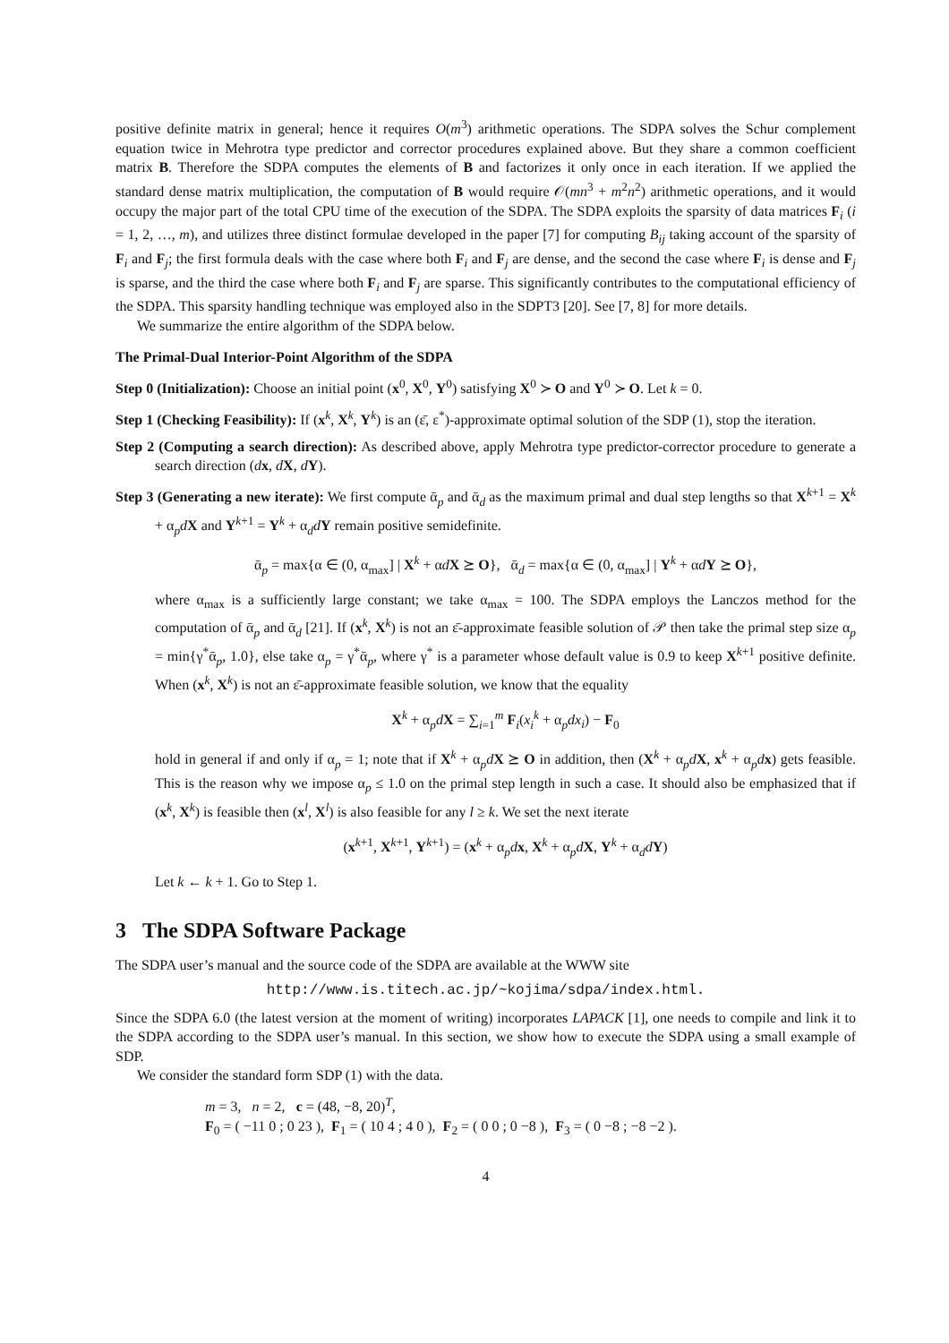positive definite matrix in general; hence it requires O(m<sup>3</sup>) arithmetic operations. The SDPA solves the Schur complement equation twice in Mehrotra type predictor and corrector procedures explained above. But they share a common coefficient matrix B. Therefore the SDPA computes the elements of B and factorizes it only once in each iteration. If we applied the standard dense matrix multiplication, the computation of B would require 𝒪(mn<sup>3</sup> + m<sup>2</sup>n<sup>2</sup>) arithmetic operations, and it would occupy the major part of the total CPU time of the execution of the SDPA. The SDPA exploits the sparsity of data matrices F<sub>i</sub> (i = 1, 2, …, m), and utilizes three distinct formulae developed in the paper [7] for computing B<sub>ij</sub> taking account of the sparsity of F<sub>i</sub> and F<sub>j</sub>; the first formula deals with the case where both F<sub>i</sub> and F<sub>j</sub> are dense, and the second the case where F<sub>i</sub> is dense and F<sub>j</sub> is sparse, and the third the case where both F<sub>i</sub> and F<sub>j</sub> are sparse. This significantly contributes to the computational efficiency of the SDPA. This sparsity handling technique was employed also in the SDPT3 [20]. See [7, 8] for more details.
We summarize the entire algorithm of the SDPA below.
The Primal-Dual Interior-Point Algorithm of the SDPA
Step 0 (Initialization): Choose an initial point (x<sup>0</sup>, X<sup>0</sup>, Y<sup>0</sup>) satisfying X<sup>0</sup> ≻ O and Y<sup>0</sup> ≻ O. Let k = 0.
Step 1 (Checking Feasibility): If (x<sup>k</sup>, X<sup>k</sup>, Y<sup>k</sup>) is an (ε̄, ε<sup>*</sup>)-approximate optimal solution of the SDP (1), stop the iteration.
Step 2 (Computing a search direction): As described above, apply Mehrotra type predictor-corrector procedure to generate a search direction (dx, dX, dY).
Step 3 (Generating a new iterate): We first compute ᾱ<sub>p</sub> and ᾱ<sub>d</sub> as the maximum primal and dual step lengths so that X<sup>k+1</sup> = X<sup>k</sup> + α<sub>p</sub>dX and Y<sup>k+1</sup> = Y<sup>k</sup> + α<sub>d</sub>dY remain positive semidefinite.
ᾱ<sub>p</sub> = max{α ∈ (0, α<sub>max</sub>] | X<sup>k</sup> + αdX ⪰ O}, ᾱ<sub>d</sub> = max{α ∈ (0, α<sub>max</sub>] | Y<sup>k</sup> + αdY ⪰ O},
where α<sub>max</sub> is a sufficiently large constant; we take α<sub>max</sub> = 100. The SDPA employs the Lanczos method for the computation of ᾱ<sub>p</sub> and ᾱ<sub>d</sub> [21]. If (x<sup>k</sup>, X<sup>k</sup>) is not an ε̄-approximate feasible solution of 𝒫 then take the primal step size α<sub>p</sub> = min{γ<sup>*</sup>ᾱ<sub>p</sub>, 1.0}, else take α<sub>p</sub> = γ<sup>*</sup>ᾱ<sub>p</sub>, where γ<sup>*</sup> is a parameter whose default value is 0.9 to keep X<sup>k+1</sup> positive definite. When (x<sup>k</sup>, X<sup>k</sup>) is not an ε̄-approximate feasible solution, we know that the equality
X<sup>k</sup> + α<sub>p</sub>dX = ∑<sub>i=1</sub><sup>m</sup> F<sub>i</sub>(x<sub>i</sub><sup>k</sup> + α<sub>p</sub>dx<sub>i</sub>) − F<sub>0</sub>
hold in general if and only if α<sub>p</sub> = 1; note that if X<sup>k</sup> + α<sub>p</sub>dX ⪰ O in addition, then (X<sup>k</sup> + α<sub>p</sub>dX, x<sup>k</sup> + α<sub>p</sub>dx) gets feasible. This is the reason why we impose α<sub>p</sub> ≤ 1.0 on the primal step length in such a case. It should also be emphasized that if (x<sup>k</sup>, X<sup>k</sup>) is feasible then (x<sup>l</sup>, X<sup>l</sup>) is also feasible for any l ≥ k. We set the next iterate
(x<sup>k+1</sup>, X<sup>k+1</sup>, Y<sup>k+1</sup>) = (x<sup>k</sup> + α<sub>p</sub>dx, X<sup>k</sup> + α<sub>p</sub>dX, Y<sup>k</sup> + α<sub>d</sub>dY)
Let k ← k + 1. Go to Step 1.
3 The SDPA Software Package
The SDPA user’s manual and the source code of the SDPA are available at the WWW site
http://www.is.titech.ac.jp/~kojima/sdpa/index.html.
Since the SDPA 6.0 (the latest version at the moment of writing) incorporates LAPACK [1], one needs to compile and link it to the SDPA according to the SDPA user’s manual. In this section, we show how to execute the SDPA using a small example of SDP.
We consider the standard form SDP (1) with the data.
m = 3, n = 2, c = (48, −8, 20)<sup>T</sup>,
F<sub>0</sub> = ( −11 0 ; 0 23 ), F<sub>1</sub> = ( 10 4 ; 4 0 ), F<sub>2</sub> = ( 0 0 ; 0 −8 ), F<sub>3</sub> = ( 0 −8 ; −8 −2 ).
4